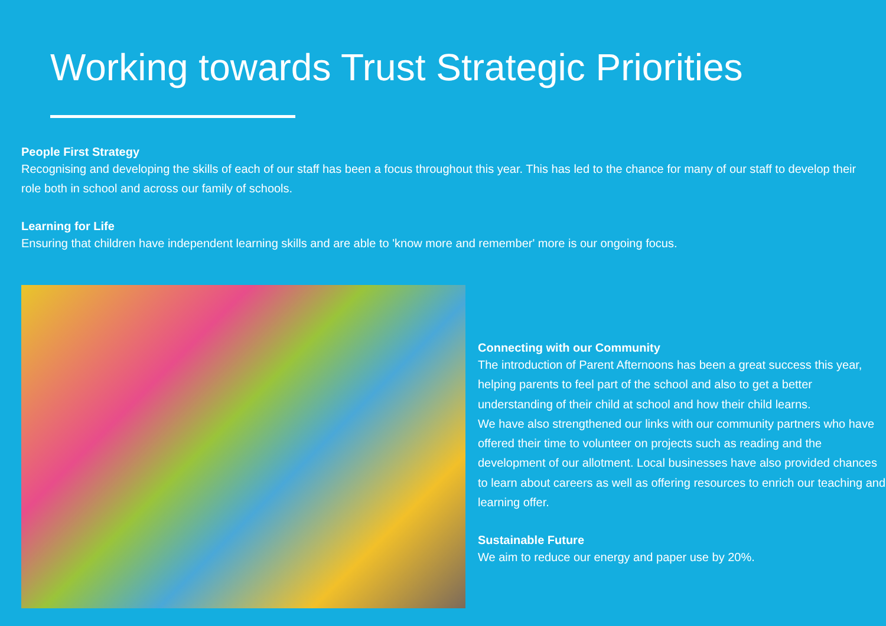Working towards Trust Strategic Priorities
People First Strategy
Recognising and developing the skills of each of our staff has been a focus throughout this year. This has led to the chance for many of our staff to develop their role both in school and across our family of schools.
Learning for Life
Ensuring that children have independent learning skills and are able to 'know more and remember' more is our ongoing focus.
Connecting with our Community
The introduction of Parent Afternoons has been a great success this year, helping parents to feel part of the school and also to get a better understanding of their child at school and how their child learns.
We have also strengthened our links with our community partners who have offered their time to volunteer on projects such as reading and the development of our allotment. Local businesses have also provided chances to learn about careers as well as offering resources to enrich our teaching and learning offer.
Sustainable Future
We aim to reduce our energy and paper use by 20%.